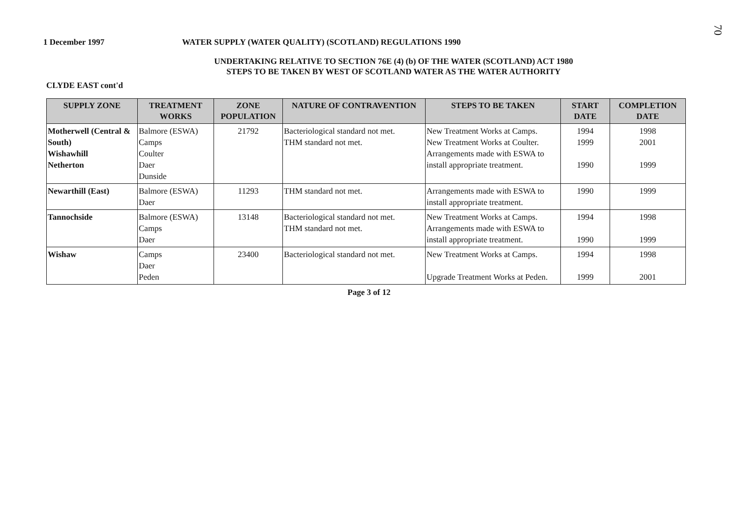70
1 December 1997 WATER SUPPLY (WATER QUALITY) (SCOTLAND) REGULATIONS 1990
UNDERTAKING RELATIVE TO SECTION 76E (4) (b) OF THE WATER (SCOTLAND) ACT 1980
STEPS TO BE TAKEN BY WEST OF SCOTLAND WATER AS THE WATER AUTHORITY
CLYDE EAST cont'd
| SUPPLY ZONE | TREATMENT WORKS | ZONE POPULATION | NATURE OF CONTRAVENTION | STEPS TO BE TAKEN | START DATE | COMPLETION DATE |
| --- | --- | --- | --- | --- | --- | --- |
| Motherwell (Central & South) Wishawhill Netherton | Balmore (ESWA) Camps Coulter Daer Dunside | 21792 | Bacteriological standard not met. THM standard not met. | New Treatment Works at Camps. New Treatment Works at Coulter. Arrangements made with ESWA to install appropriate treatment. | 1994 1999 1990 | 1998 2001 1999 |
| Newarthill (East) | Balmore (ESWA) Daer | 11293 | THM standard not met. | Arrangements made with ESWA to install appropriate treatment. | 1990 | 1999 |
| Tannochside | Balmore (ESWA) Camps Daer | 13148 | Bacteriological standard not met. THM standard not met. | New Treatment Works at Camps. Arrangements made with ESWA to install appropriate treatment. | 1994 1990 | 1998 1999 |
| Wishaw | Camps Daer Peden | 23400 | Bacteriological standard not met. | New Treatment Works at Camps. Upgrade Treatment Works at Peden. | 1994 1999 | 1998 2001 |
Page 3 of 12